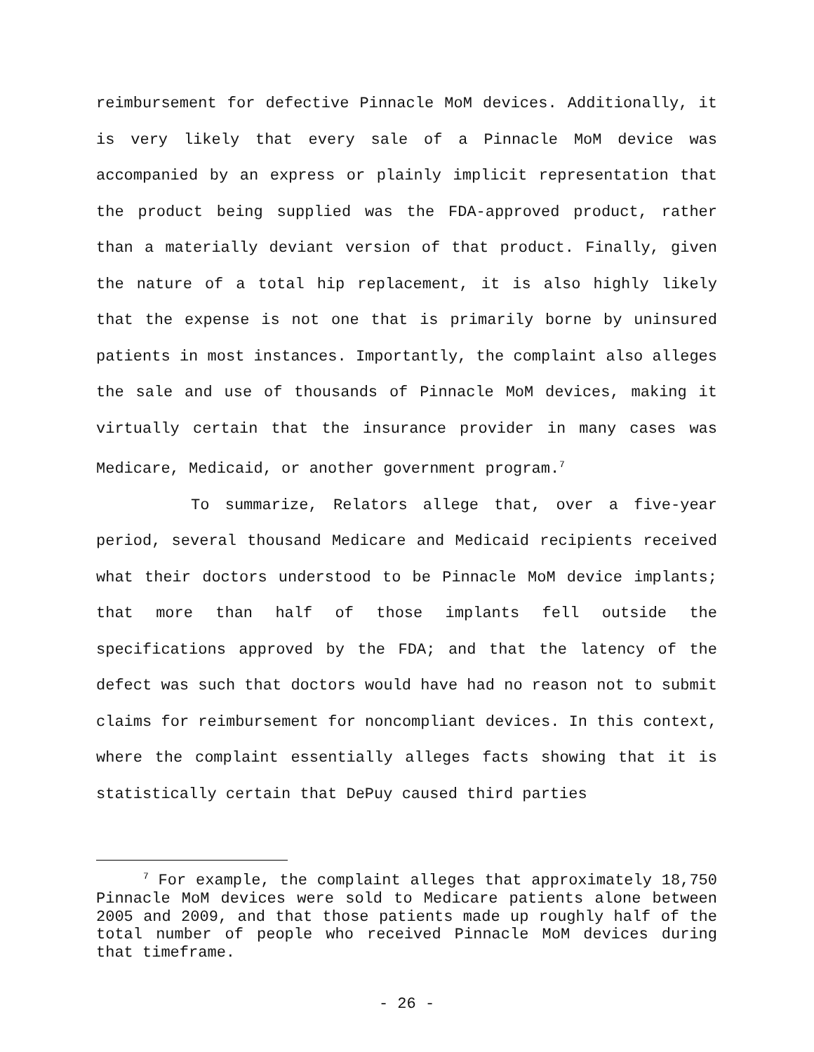reimbursement for defective Pinnacle MoM devices. Additionally, it is very likely that every sale of a Pinnacle MoM device was accompanied by an express or plainly implicit representation that the product being supplied was the FDA-approved product, rather than a materially deviant version of that product. Finally, given the nature of a total hip replacement, it is also highly likely that the expense is not one that is primarily borne by uninsured patients in most instances. Importantly, the complaint also alleges the sale and use of thousands of Pinnacle MoM devices, making it virtually certain that the insurance provider in many cases was Medicare, Medicaid, or another government program.<sup>7</sup>
To summarize, Relators allege that, over a five-year period, several thousand Medicare and Medicaid recipients received what their doctors understood to be Pinnacle MoM device implants; that more than half of those implants fell outside the specifications approved by the FDA; and that the latency of the defect was such that doctors would have had no reason not to submit claims for reimbursement for noncompliant devices. In this context, where the complaint essentially alleges facts showing that it is statistically certain that DePuy caused third parties
<sup>7</sup> For example, the complaint alleges that approximately 18,750 Pinnacle MoM devices were sold to Medicare patients alone between 2005 and 2009, and that those patients made up roughly half of the total number of people who received Pinnacle MoM devices during that timeframe.
- 26 -